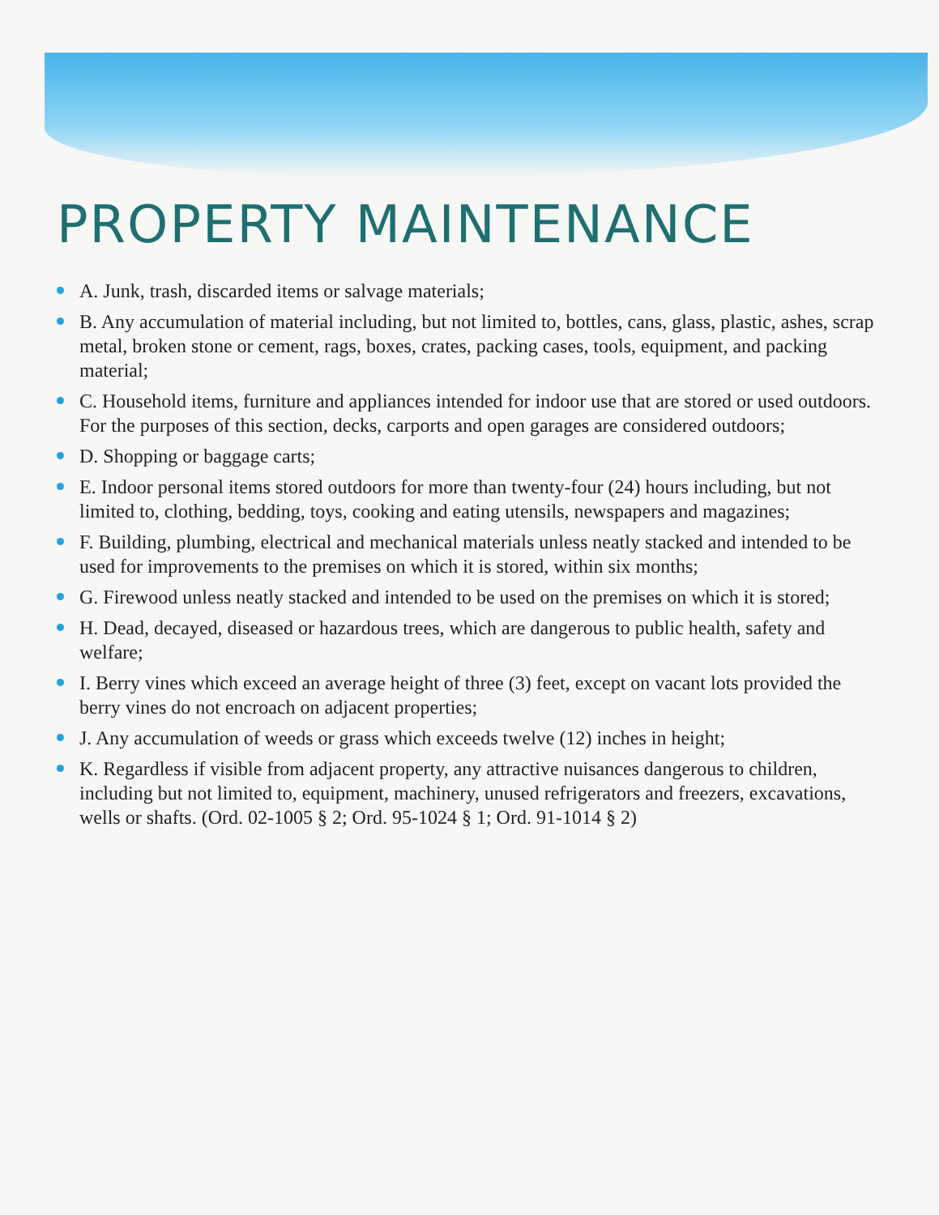PROPERTY MAINTENANCE
A. Junk, trash, discarded items or salvage materials;
B. Any accumulation of material including, but not limited to, bottles, cans, glass, plastic, ashes, scrap metal, broken stone or cement, rags, boxes, crates, packing cases, tools, equipment, and packing material;
C. Household items, furniture and appliances intended for indoor use that are stored or used outdoors. For the purposes of this section, decks, carports and open garages are considered outdoors;
D. Shopping or baggage carts;
E. Indoor personal items stored outdoors for more than twenty-four (24) hours including, but not limited to, clothing, bedding, toys, cooking and eating utensils, newspapers and magazines;
F. Building, plumbing, electrical and mechanical materials unless neatly stacked and intended to be used for improvements to the premises on which it is stored, within six months;
G. Firewood unless neatly stacked and intended to be used on the premises on which it is stored;
H. Dead, decayed, diseased or hazardous trees, which are dangerous to public health, safety and welfare;
I. Berry vines which exceed an average height of three (3) feet, except on vacant lots provided the berry vines do not encroach on adjacent properties;
J. Any accumulation of weeds or grass which exceeds twelve (12) inches in height;
K. Regardless if visible from adjacent property, any attractive nuisances dangerous to children, including but not limited to, equipment, machinery, unused refrigerators and freezers, excavations, wells or shafts. (Ord. 02-1005 § 2; Ord. 95-1024 § 1; Ord. 91-1014 § 2)